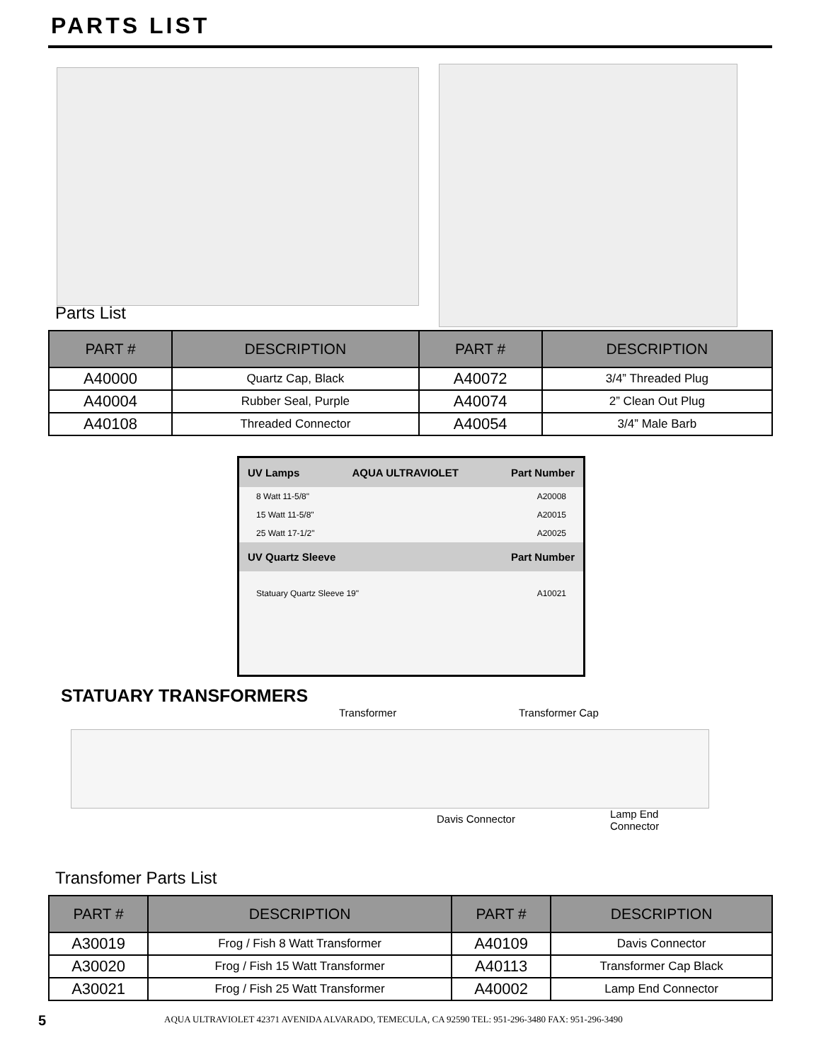PARTS LIST
Parts List
| PART # | DESCRIPTION | PART # | DESCRIPTION |
| --- | --- | --- | --- |
| A40000 | Quartz Cap, Black | A40072 | 3/4” Threaded Plug |
| A40004 | Rubber Seal, Purple | A40074 | 2” Clean Out Plug |
| A40108 | Threaded Connector | A40054 | 3/4” Male Barb |
UV Lamps AQUA ULTRAVIOLET Part Number
8 Watt 11-5/8" A20008
15 Watt 11-5/8" A20015
25 Watt 17-1/2" A20025
UV Quartz Sleeve Part Number
Statuary Quartz Sleeve 19" A10021
STATUARY TRANSFORMERS
Transformer Transformer Cap
Davis Connector
Lamp End
Connector
Transfomer Parts List
| PART # | DESCRIPTION | PART # | DESCRIPTION |
| --- | --- | --- | --- |
| A30019 | Frog / Fish 8 Watt Transformer | A40109 | Davis Connector |
| A30020 | Frog / Fish 15 Watt Transformer | A40113 | Transformer Cap Black |
| A30021 | Frog / Fish 25 Watt Transformer | A40002 | Lamp End Connector |
5
AQUA ULTRAVIOLET 42371 AVENIDA ALVARADO, TEMECULA, CA 92590 TEL: 951-296-3480 FAX: 951-296-3490